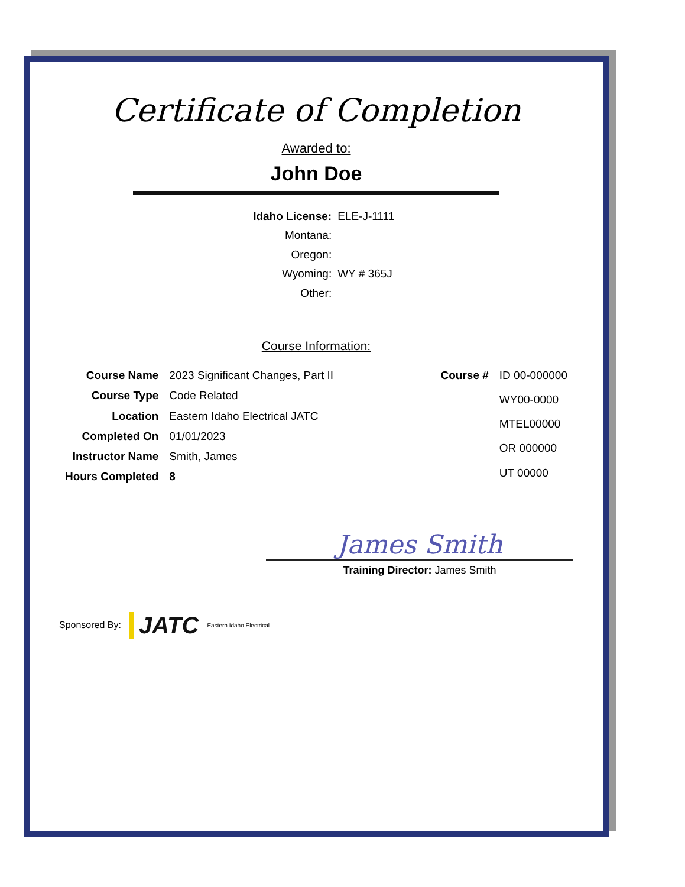Certificate of Completion
Awarded to:
John Doe
| Idaho License: | ELE-J-1111 |
| Montana: | |
| Oregon: | |
| Wyoming: | WY # 365J |
| Other: | |
Course Information:
| Course Name | 2023 Significant Changes, Part II |
| Course Type | Code Related |
| Location | Eastern Idaho Electrical JATC |
| Completed On | 01/01/2023 |
| Instructor Name | Smith, James |
| Hours Completed | 8 |
| Course # | ID 00-000000 |
| | WY00-0000 |
| | MTEL00000 |
| | OR 000000 |
| | UT 00000 |
James Smith
Training Director: James Smith
Sponsored By: JATC Eastern Idaho Electrical